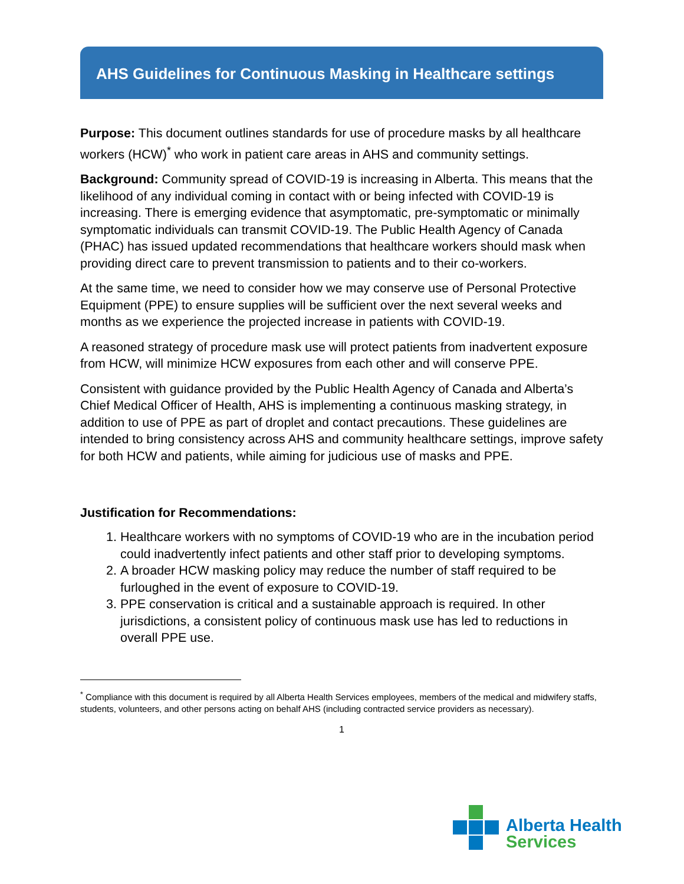AHS Guidelines for Continuous Masking in Healthcare settings
Purpose: This document outlines standards for use of procedure masks by all healthcare workers (HCW)<sup>*</sup> who work in patient care areas in AHS and community settings.
Background: Community spread of COVID-19 is increasing in Alberta. This means that the likelihood of any individual coming in contact with or being infected with COVID-19 is increasing. There is emerging evidence that asymptomatic, pre-symptomatic or minimally symptomatic individuals can transmit COVID-19. The Public Health Agency of Canada (PHAC) has issued updated recommendations that healthcare workers should mask when providing direct care to prevent transmission to patients and to their co-workers.
At the same time, we need to consider how we may conserve use of Personal Protective Equipment (PPE) to ensure supplies will be sufficient over the next several weeks and months as we experience the projected increase in patients with COVID-19.
A reasoned strategy of procedure mask use will protect patients from inadvertent exposure from HCW, will minimize HCW exposures from each other and will conserve PPE.
Consistent with guidance provided by the Public Health Agency of Canada and Alberta’s Chief Medical Officer of Health, AHS is implementing a continuous masking strategy, in addition to use of PPE as part of droplet and contact precautions. These guidelines are intended to bring consistency across AHS and community healthcare settings, improve safety for both HCW and patients, while aiming for judicious use of masks and PPE.
Justification for Recommendations:
1. Healthcare workers with no symptoms of COVID-19 who are in the incubation period could inadvertently infect patients and other staff prior to developing symptoms.
2. A broader HCW masking policy may reduce the number of staff required to be furloughed in the event of exposure to COVID-19.
3. PPE conservation is critical and a sustainable approach is required. In other jurisdictions, a consistent policy of continuous mask use has led to reductions in overall PPE use.
<sup>*</sup> Compliance with this document is required by all Alberta Health Services employees, members of the medical and midwifery staffs, students, volunteers, and other persons acting on behalf AHS (including contracted service providers as necessary).
1
Alberta Health
Services